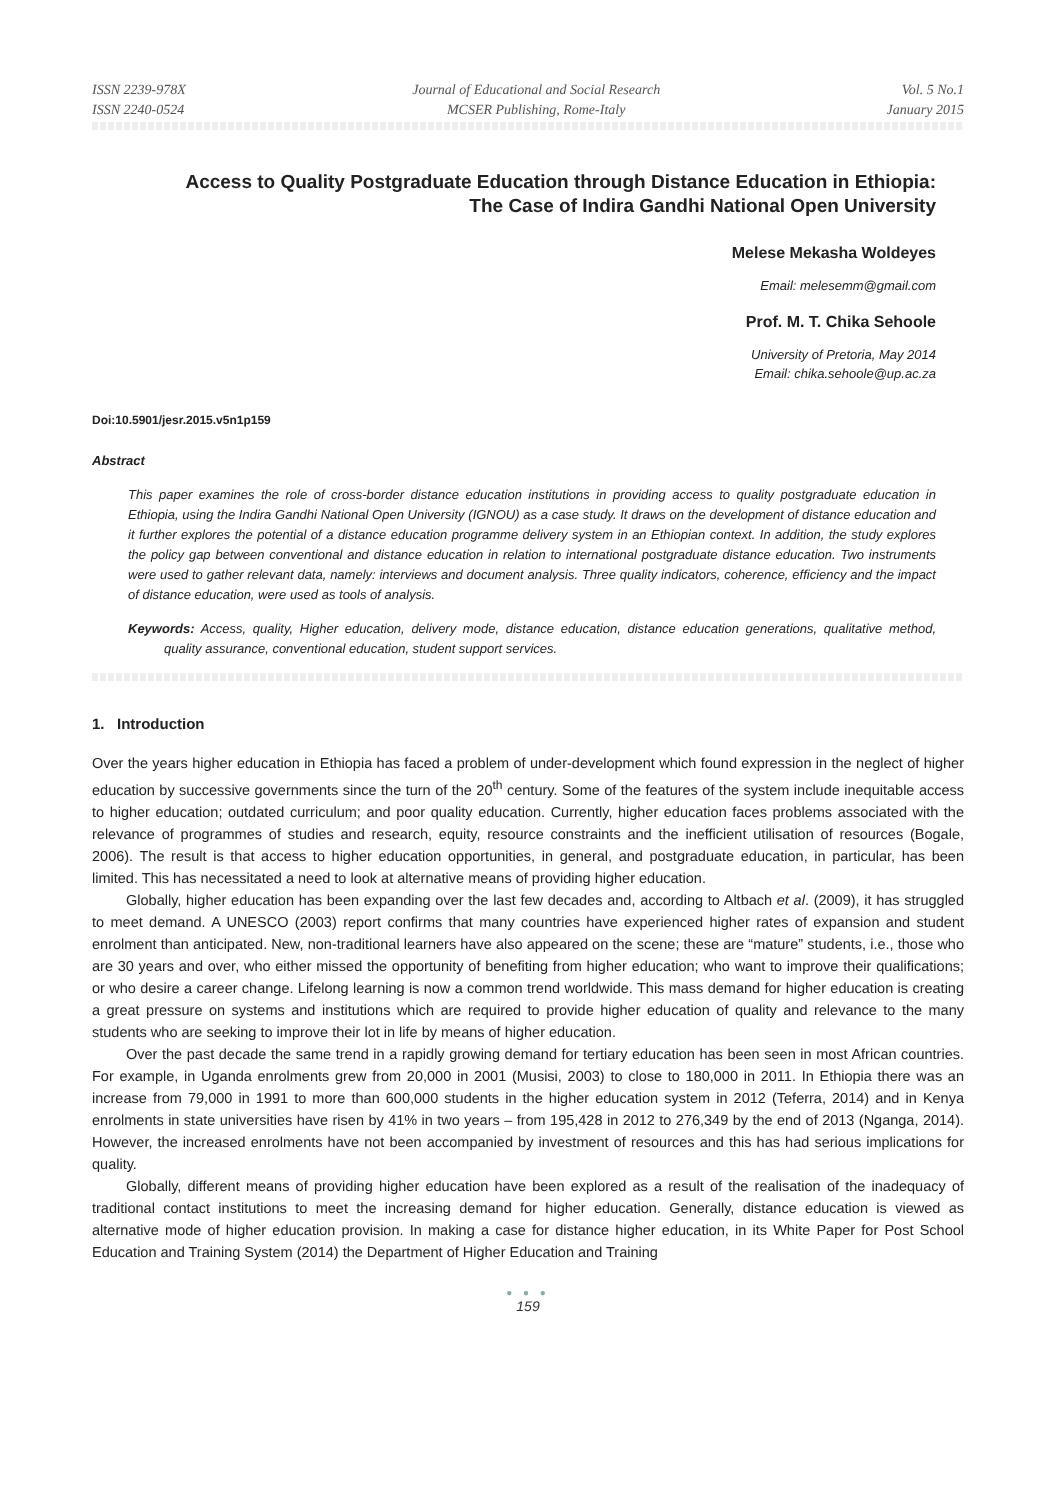ISSN 2239-978X
ISSN 2240-0524
Journal of Educational and Social Research
MCSER Publishing, Rome-Italy
Vol. 5 No.1
January 2015
Access to Quality Postgraduate Education through Distance Education in Ethiopia:
The Case of Indira Gandhi National Open University
Melese Mekasha Woldeyes
Email: melesemm@gmail.com
Prof. M. T. Chika Sehoole
University of Pretoria, May 2014
Email: chika.sehoole@up.ac.za
Doi:10.5901/jesr.2015.v5n1p159
Abstract
This paper examines the role of cross-border distance education institutions in providing access to quality postgraduate education in Ethiopia, using the Indira Gandhi National Open University (IGNOU) as a case study. It draws on the development of distance education and it further explores the potential of a distance education programme delivery system in an Ethiopian context. In addition, the study explores the policy gap between conventional and distance education in relation to international postgraduate distance education. Two instruments were used to gather relevant data, namely: interviews and document analysis. Three quality indicators, coherence, efficiency and the impact of distance education, were used as tools of analysis.
Keywords: Access, quality, Higher education, delivery mode, distance education, distance education generations, qualitative method, quality assurance, conventional education, student support services.
1. Introduction
Over the years higher education in Ethiopia has faced a problem of under-development which found expression in the neglect of higher education by successive governments since the turn of the 20<sup>th</sup> century. Some of the features of the system include inequitable access to higher education; outdated curriculum; and poor quality education. Currently, higher education faces problems associated with the relevance of programmes of studies and research, equity, resource constraints and the inefficient utilisation of resources (Bogale, 2006). The result is that access to higher education opportunities, in general, and postgraduate education, in particular, has been limited. This has necessitated a need to look at alternative means of providing higher education.
Globally, higher education has been expanding over the last few decades and, according to Altbach et al. (2009), it has struggled to meet demand. A UNESCO (2003) report confirms that many countries have experienced higher rates of expansion and student enrolment than anticipated. New, non-traditional learners have also appeared on the scene; these are “mature” students, i.e., those who are 30 years and over, who either missed the opportunity of benefiting from higher education; who want to improve their qualifications; or who desire a career change. Lifelong learning is now a common trend worldwide. This mass demand for higher education is creating a great pressure on systems and institutions which are required to provide higher education of quality and relevance to the many students who are seeking to improve their lot in life by means of higher education.
Over the past decade the same trend in a rapidly growing demand for tertiary education has been seen in most African countries. For example, in Uganda enrolments grew from 20,000 in 2001 (Musisi, 2003) to close to 180,000 in 2011. In Ethiopia there was an increase from 79,000 in 1991 to more than 600,000 students in the higher education system in 2012 (Teferra, 2014) and in Kenya enrolments in state universities have risen by 41% in two years – from 195,428 in 2012 to 276,349 by the end of 2013 (Nganga, 2014). However, the increased enrolments have not been accompanied by investment of resources and this has had serious implications for quality.
Globally, different means of providing higher education have been explored as a result of the realisation of the inadequacy of traditional contact institutions to meet the increasing demand for higher education. Generally, distance education is viewed as alternative mode of higher education provision. In making a case for distance higher education, in its White Paper for Post School Education and Training System (2014) the Department of Higher Education and Training
● ● ●
159